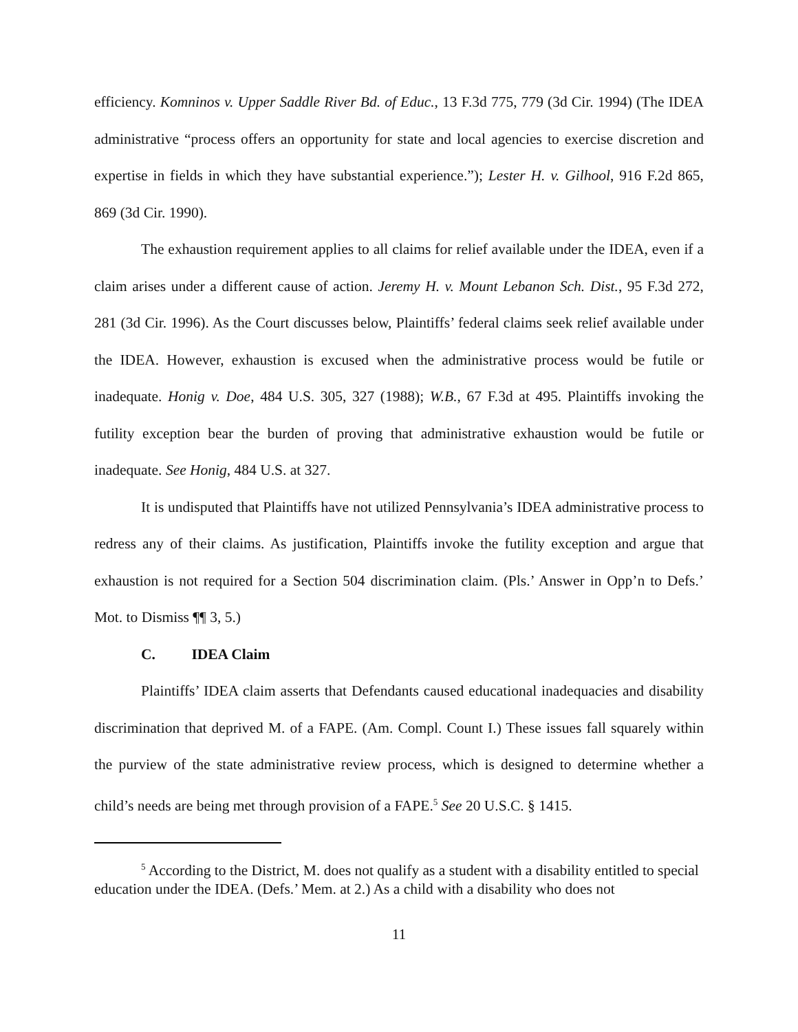efficiency. Komninos v. Upper Saddle River Bd. of Educ., 13 F.3d 775, 779 (3d Cir. 1994) (The IDEA administrative “process offers an opportunity for state and local agencies to exercise discretion and expertise in fields in which they have substantial experience.”); Lester H. v. Gilhool, 916 F.2d 865, 869 (3d Cir. 1990).
The exhaustion requirement applies to all claims for relief available under the IDEA, even if a claim arises under a different cause of action. Jeremy H. v. Mount Lebanon Sch. Dist., 95 F.3d 272, 281 (3d Cir. 1996). As the Court discusses below, Plaintiffs’ federal claims seek relief available under the IDEA. However, exhaustion is excused when the administrative process would be futile or inadequate. Honig v. Doe, 484 U.S. 305, 327 (1988); W.B., 67 F.3d at 495. Plaintiffs invoking the futility exception bear the burden of proving that administrative exhaustion would be futile or inadequate. See Honig, 484 U.S. at 327.
It is undisputed that Plaintiffs have not utilized Pennsylvania’s IDEA administrative process to redress any of their claims. As justification, Plaintiffs invoke the futility exception and argue that exhaustion is not required for a Section 504 discrimination claim. (Pls.’ Answer in Opp’n to Defs.’ Mot. to Dismiss ¶¶ 3, 5.)
C. IDEA Claim
Plaintiffs’ IDEA claim asserts that Defendants caused educational inadequacies and disability discrimination that deprived M. of a FAPE. (Am. Compl. Count I.) These issues fall squarely within the purview of the state administrative review process, which is designed to determine whether a child’s needs are being met through provision of a FAPE.<sup>5</sup> See 20 U.S.C. § 1415.
<sup>5</sup> According to the District, M. does not qualify as a student with a disability entitled to special education under the IDEA. (Defs.’ Mem. at 2.) As a child with a disability who does not
11